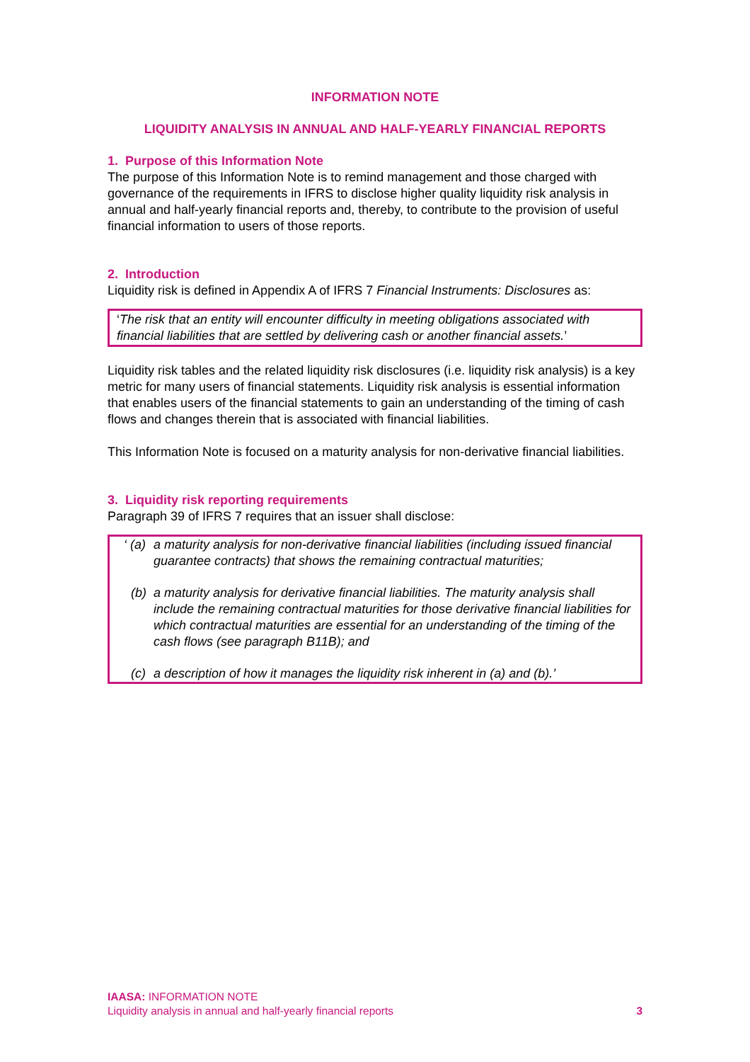INFORMATION NOTE
LIQUIDITY ANALYSIS IN ANNUAL AND HALF-YEARLY FINANCIAL REPORTS
1. Purpose of this Information Note
The purpose of this Information Note is to remind management and those charged with governance of the requirements in IFRS to disclose higher quality liquidity risk analysis in annual and half-yearly financial reports and, thereby, to contribute to the provision of useful financial information to users of those reports.
2. Introduction
Liquidity risk is defined in Appendix A of IFRS 7 Financial Instruments: Disclosures as:
‘The risk that an entity will encounter difficulty in meeting obligations associated with financial liabilities that are settled by delivering cash or another financial assets.’
Liquidity risk tables and the related liquidity risk disclosures (i.e. liquidity risk analysis) is a key metric for many users of financial statements. Liquidity risk analysis is essential information that enables users of the financial statements to gain an understanding of the timing of cash flows and changes therein that is associated with financial liabilities.
This Information Note is focused on a maturity analysis for non‑derivative financial liabilities.
3. Liquidity risk reporting requirements
Paragraph 39 of IFRS 7 requires that an issuer shall disclose:
‘ (a) a maturity analysis for non-derivative financial liabilities (including issued financial guarantee contracts) that shows the remaining contractual maturities;
(b) a maturity analysis for derivative financial liabilities. The maturity analysis shall include the remaining contractual maturities for those derivative financial liabilities for which contractual maturities are essential for an understanding of the timing of the cash flows (see paragraph B11B); and
(c) a description of how it manages the liquidity risk inherent in (a) and (b).’
IAASA: INFORMATION NOTE
Liquidity analysis in annual and half-yearly financial reports 3